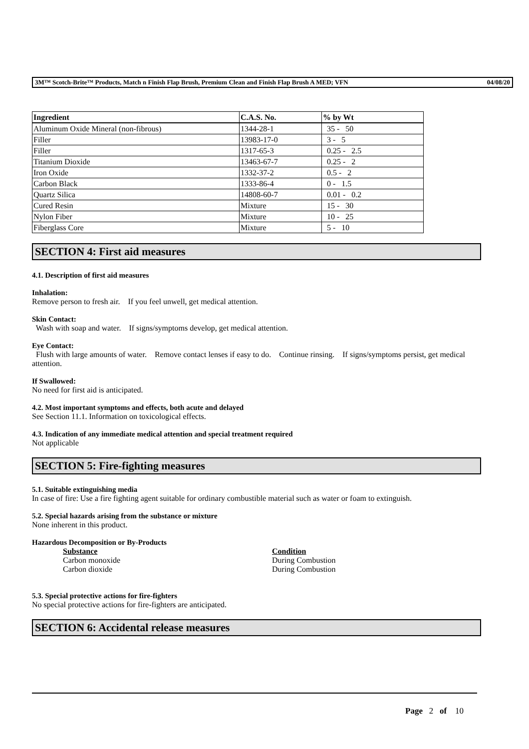3M™ Scotch-Brite™ Products, Match n Finish Flap Brush, Premium Clean and Finish Flap Brush A MED; VFN 04/08/20
| Ingredient | C.A.S. No. | % by Wt |
| --- | --- | --- |
| Aluminum Oxide Mineral (non-fibrous) | 1344-28-1 | 35 - 50 |
| Filler | 13983-17-0 | 3 - 5 |
| Filler | 1317-65-3 | 0.25 - 2.5 |
| Titanium Dioxide | 13463-67-7 | 0.25 - 2 |
| Iron Oxide | 1332-37-2 | 0.5 - 2 |
| Carbon Black | 1333-86-4 | 0 - 1.5 |
| Quartz Silica | 14808-60-7 | 0.01 - 0.2 |
| Cured Resin | Mixture | 15 - 30 |
| Nylon Fiber | Mixture | 10 - 25 |
| Fiberglass Core | Mixture | 5 - 10 |
SECTION 4: First aid measures
4.1. Description of first aid measures
Inhalation:
Remove person to fresh air. If you feel unwell, get medical attention.
Skin Contact:
Wash with soap and water. If signs/symptoms develop, get medical attention.
Eye Contact:
Flush with large amounts of water. Remove contact lenses if easy to do. Continue rinsing. If signs/symptoms persist, get medical attention.
If Swallowed:
No need for first aid is anticipated.
4.2. Most important symptoms and effects, both acute and delayed
See Section 11.1. Information on toxicological effects.
4.3. Indication of any immediate medical attention and special treatment required
Not applicable
SECTION 5: Fire-fighting measures
5.1. Suitable extinguishing media
In case of fire: Use a fire fighting agent suitable for ordinary combustible material such as water or foam to extinguish.
5.2. Special hazards arising from the substance or mixture
None inherent in this product.
Hazardous Decomposition or By-Products
Substance Condition
Carbon monoxide During Combustion
Carbon dioxide During Combustion
5.3. Special protective actions for fire-fighters
No special protective actions for fire-fighters are anticipated.
SECTION 6: Accidental release measures
Page 2 of 10